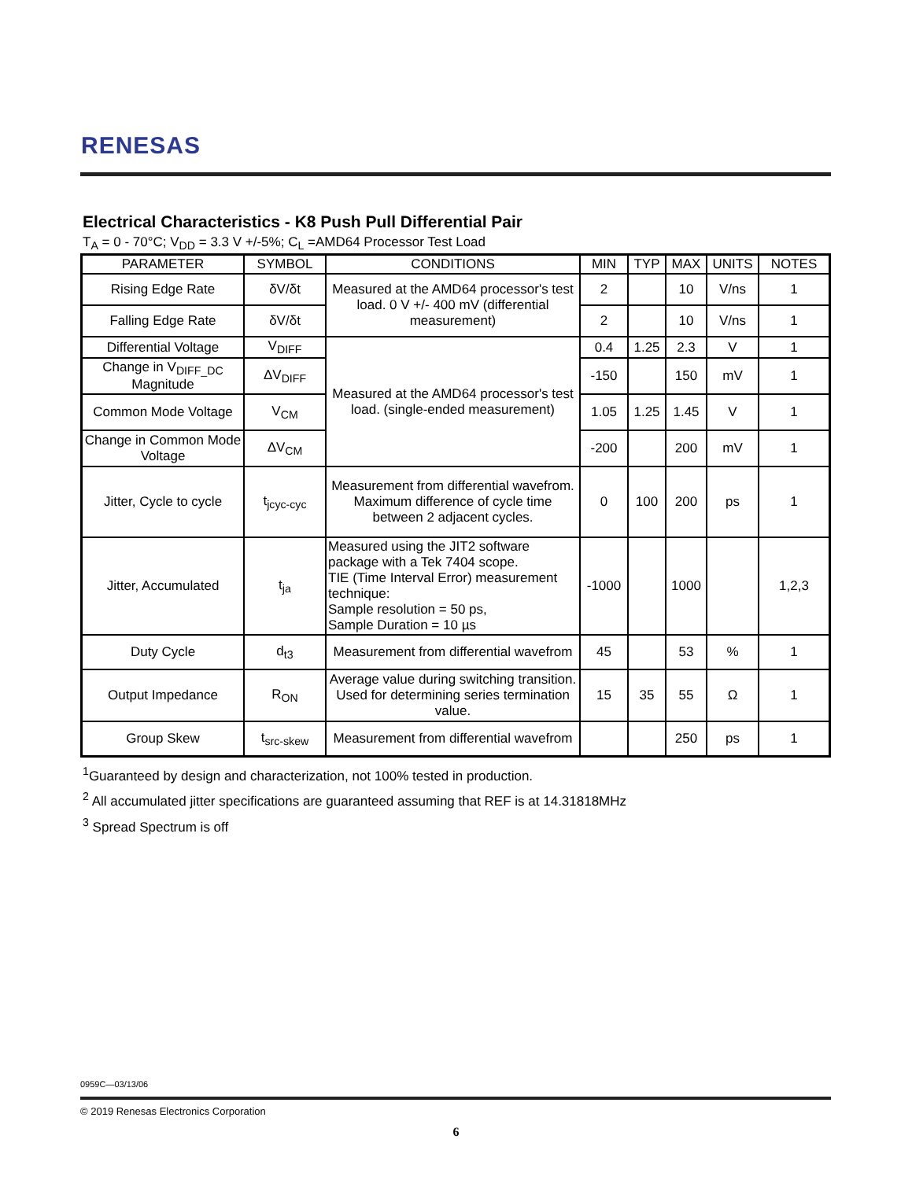RENESAS
Electrical Characteristics - K8 Push Pull Differential Pair
T<sub>A</sub> = 0 - 70°C; V<sub>DD</sub> = 3.3 V +/-5%; C<sub>L</sub> =AMD64 Processor Test Load
| PARAMETER | SYMBOL | CONDITIONS | MIN | TYP | MAX | UNITS | NOTES |
| --- | --- | --- | --- | --- | --- | --- | --- |
| Rising Edge Rate | δV/δt | Measured at the AMD64 processor's test load. 0 V +/- 400 mV (differential measurement) | 2 | | 10 | V/ns | 1 |
| Falling Edge Rate | δV/δt | | 2 | | 10 | V/ns | 1 |
| Differential Voltage | V<sub>DIFF</sub> | Measured at the AMD64 processor's test load. (single-ended measurement) | 0.4 | 1.25 | 2.3 | V | 1 |
| Change in V<sub>DIFF_DC</sub> Magnitude | ΔV<sub>DIFF</sub> | | -150 | | 150 | mV | 1 |
| Common Mode Voltage | V<sub>CM</sub> | | 1.05 | 1.25 | 1.45 | V | 1 |
| Change in Common Mode Voltage | ΔV<sub>CM</sub> | | -200 | | 200 | mV | 1 |
| Jitter, Cycle to cycle | t<sub>jcyc-cyc</sub> | Measurement from differential wavefrom. Maximum difference of cycle time between 2 adjacent cycles. | 0 | 100 | 200 | ps | 1 |
| Jitter, Accumulated | t<sub>ja</sub> | Measured using the JIT2 software package with a Tek 7404 scope. TIE (Time Interval Error) measurement technique: Sample resolution = 50 ps, Sample Duration = 10 µs | -1000 | | 1000 | | 1,2,3 |
| Duty Cycle | d<sub>t3</sub> | Measurement from differential wavefrom | 45 | | 53 | % | 1 |
| Output Impedance | R<sub>ON</sub> | Average value during switching transition. Used for determining series termination value. | 15 | 35 | 55 | Ω | 1 |
| Group Skew | t<sub>src-skew</sub> | Measurement from differential wavefrom | | | 250 | ps | 1 |
<sup>1</sup> Guaranteed by design and characterization, not 100% tested in production.
<sup>2</sup> All accumulated jitter specifications are guaranteed assuming that REF is at 14.31818MHz
<sup>3</sup> Spread Spectrum is off
0959C—03/13/06
© 2019 Renesas Electronics Corporation
6